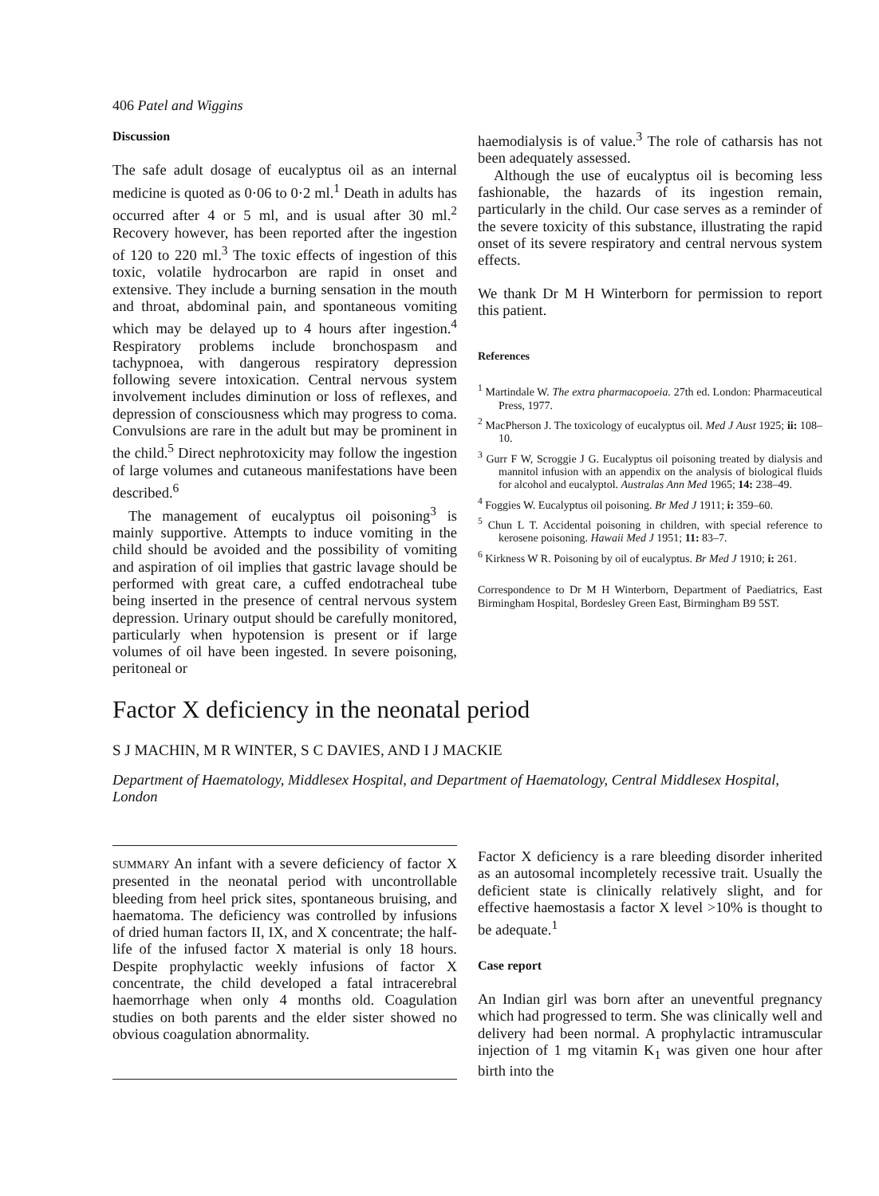406 Patel and Wiggins
Discussion
The safe adult dosage of eucalyptus oil as an internal medicine is quoted as 0·06 to 0·2 ml.<sup>1</sup> Death in adults has occurred after 4 or 5 ml, and is usual after 30 ml.<sup>2</sup> Recovery however, has been reported after the ingestion of 120 to 220 ml.<sup>3</sup> The toxic effects of ingestion of this toxic, volatile hydrocarbon are rapid in onset and extensive. They include a burning sensation in the mouth and throat, abdominal pain, and spontaneous vomiting which may be delayed up to 4 hours after ingestion.<sup>4</sup> Respiratory problems include bronchospasm and tachypnoea, with dangerous respiratory depression following severe intoxication. Central nervous system involvement includes diminution or loss of reflexes, and depression of consciousness which may progress to coma. Convulsions are rare in the adult but may be prominent in the child.<sup>5</sup> Direct nephrotoxicity may follow the ingestion of large volumes and cutaneous manifestations have been described.<sup>6</sup>
The management of eucalyptus oil poisoning<sup>3</sup> is mainly supportive. Attempts to induce vomiting in the child should be avoided and the possibility of vomiting and aspiration of oil implies that gastric lavage should be performed with great care, a cuffed endotracheal tube being inserted in the presence of central nervous system depression. Urinary output should be carefully monitored, particularly when hypotension is present or if large volumes of oil have been ingested. In severe poisoning, peritoneal or
haemodialysis is of value.<sup>3</sup> The role of catharsis has not been adequately assessed.
Although the use of eucalyptus oil is becoming less fashionable, the hazards of its ingestion remain, particularly in the child. Our case serves as a reminder of the severe toxicity of this substance, illustrating the rapid onset of its severe respiratory and central nervous system effects.
We thank Dr M H Winterborn for permission to report this patient.
References
<sup>1</sup> Martindale W. The extra pharmacopoeia. 27th ed. London: Pharmaceutical Press, 1977.
<sup>2</sup> MacPherson J. The toxicology of eucalyptus oil. Med J Aust 1925; ii: 108–10.
<sup>3</sup> Gurr F W, Scroggie J G. Eucalyptus oil poisoning treated by dialysis and mannitol infusion with an appendix on the analysis of biological fluids for alcohol and eucalyptol. Australas Ann Med 1965; 14: 238–49.
<sup>4</sup> Foggies W. Eucalyptus oil poisoning. Br Med J 1911; i: 359–60.
<sup>5</sup> Chun L T. Accidental poisoning in children, with special reference to kerosene poisoning. Hawaii Med J 1951; 11: 83–7.
<sup>6</sup> Kirkness W R. Poisoning by oil of eucalyptus. Br Med J 1910; i: 261.
Correspondence to Dr M H Winterborn, Department of Paediatrics, East Birmingham Hospital, Bordesley Green East, Birmingham B9 5ST.
Factor X deficiency in the neonatal period
S J MACHIN, M R WINTER, S C DAVIES, AND I J MACKIE
Department of Haematology, Middlesex Hospital, and Department of Haematology, Central Middlesex Hospital, London
SUMMARY An infant with a severe deficiency of factor X presented in the neonatal period with uncontrollable bleeding from heel prick sites, spontaneous bruising, and haematoma. The deficiency was controlled by infusions of dried human factors II, IX, and X concentrate; the half-life of the infused factor X material is only 18 hours. Despite prophylactic weekly infusions of factor X concentrate, the child developed a fatal intracerebral haemorrhage when only 4 months old. Coagulation studies on both parents and the elder sister showed no obvious coagulation abnormality.
Factor X deficiency is a rare bleeding disorder inherited as an autosomal incompletely recessive trait. Usually the deficient state is clinically relatively slight, and for effective haemostasis a factor X level >10% is thought to be adequate.<sup>1</sup>
Case report
An Indian girl was born after an uneventful pregnancy which had progressed to term. She was clinically well and delivery had been normal. A prophylactic intramuscular injection of 1 mg vitamin K<sub>1</sub> was given one hour after birth into the